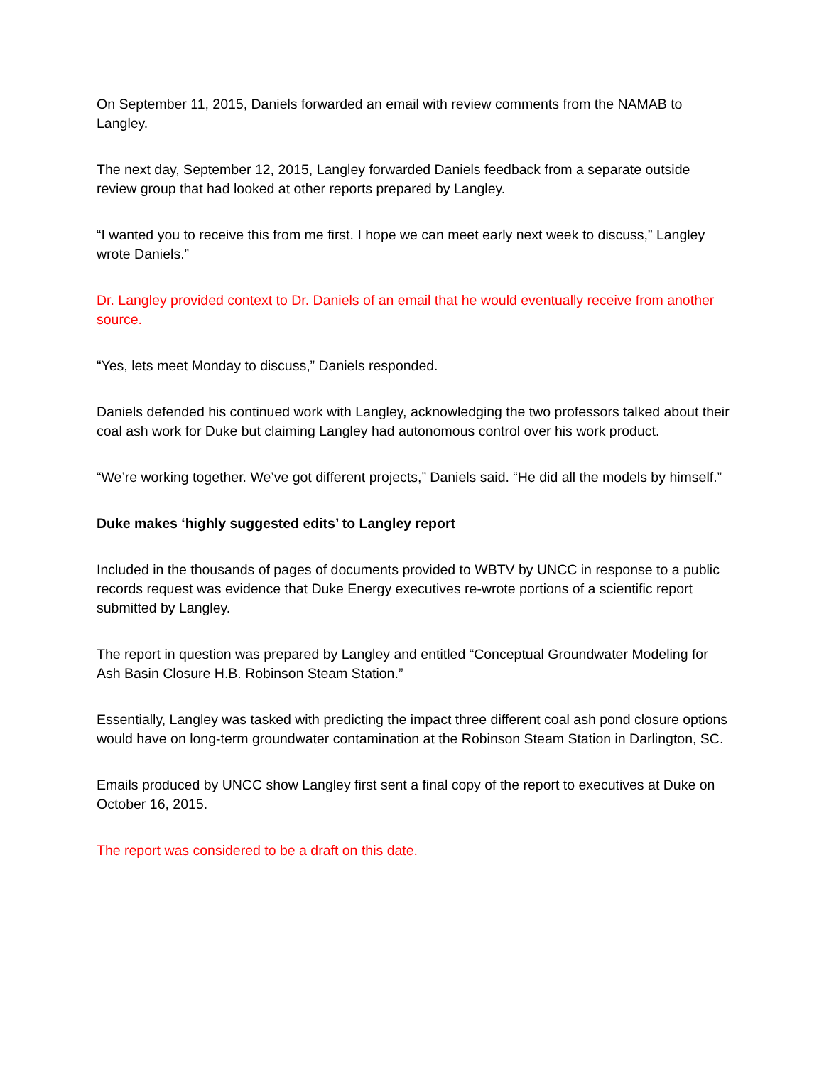On September 11, 2015, Daniels forwarded an email with review comments from the NAMAB to Langley.
The next day, September 12, 2015, Langley forwarded Daniels feedback from a separate outside review group that had looked at other reports prepared by Langley.
“I wanted you to receive this from me first. I hope we can meet early next week to discuss,” Langley wrote Daniels.”
Dr. Langley provided context to Dr. Daniels of an email that he would eventually receive from another source.
“Yes, lets meet Monday to discuss,” Daniels responded.
Daniels defended his continued work with Langley, acknowledging the two professors talked about their coal ash work for Duke but claiming Langley had autonomous control over his work product.
“We’re working together. We’ve got different projects,” Daniels said. “He did all the models by himself.”
Duke makes ‘highly suggested edits’ to Langley report
Included in the thousands of pages of documents provided to WBTV by UNCC in response to a public records request was evidence that Duke Energy executives re-wrote portions of a scientific report submitted by Langley.
The report in question was prepared by Langley and entitled “Conceptual Groundwater Modeling for Ash Basin Closure H.B. Robinson Steam Station.”
Essentially, Langley was tasked with predicting the impact three different coal ash pond closure options would have on long-term groundwater contamination at the Robinson Steam Station in Darlington, SC.
Emails produced by UNCC show Langley first sent a final copy of the report to executives at Duke on October 16, 2015.
The report was considered to be a draft on this date.